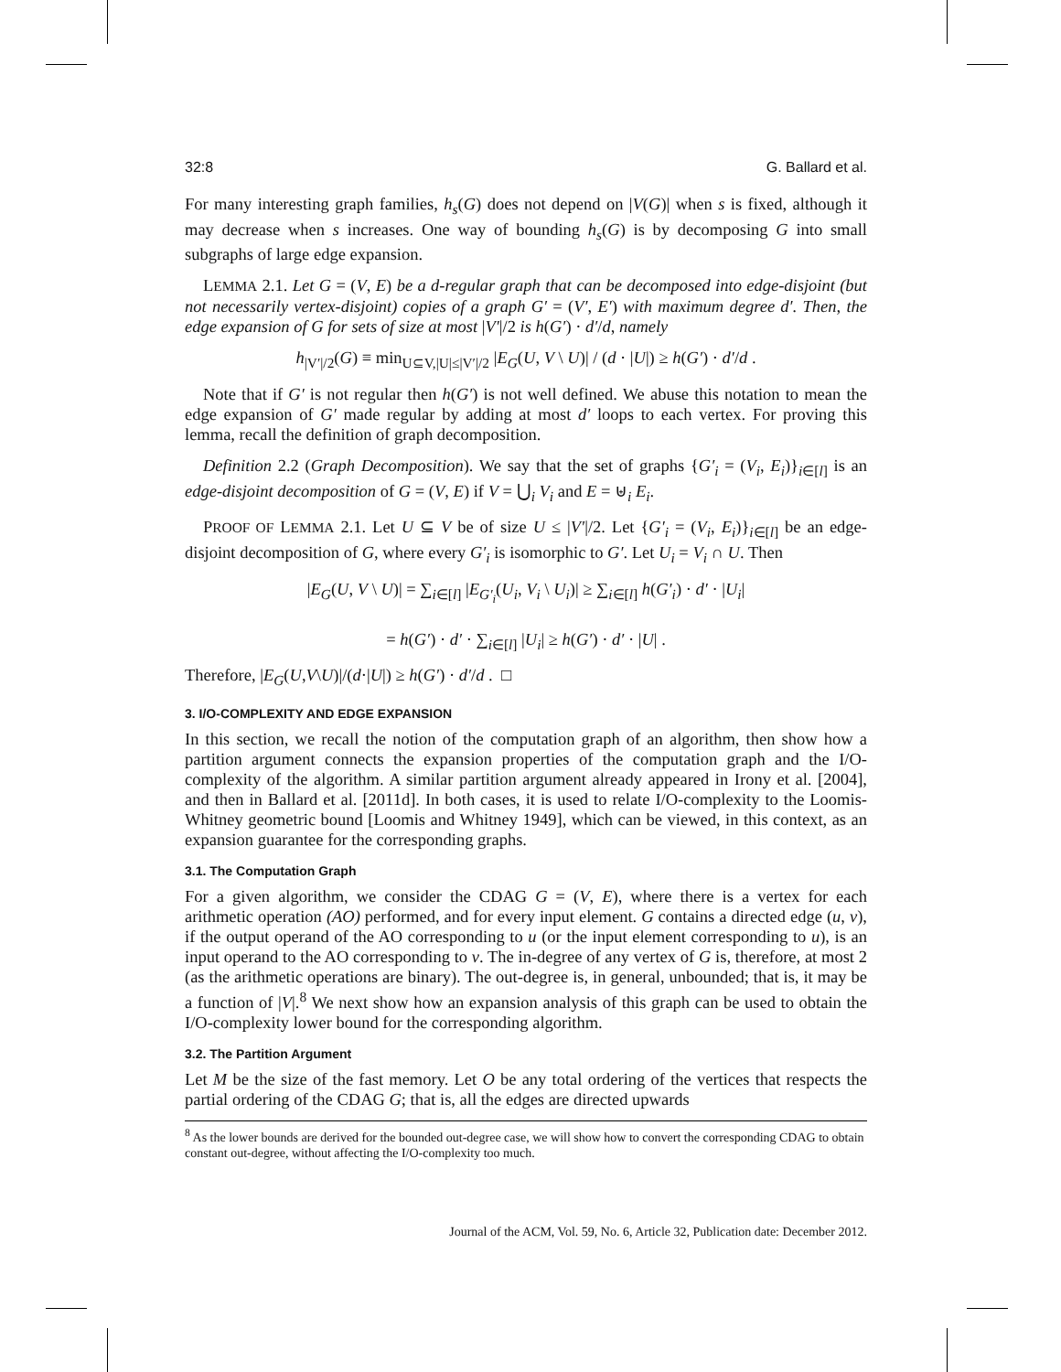32:8 G. Ballard et al.
For many interesting graph families, h<sub>s</sub>(G) does not depend on |V(G)| when s is fixed, although it may decrease when s increases. One way of bounding h<sub>s</sub>(G) is by decomposing G into small subgraphs of large edge expansion.
LEMMA 2.1. Let G = (V, E) be a d-regular graph that can be decomposed into edge-disjoint (but not necessarily vertex-disjoint) copies of a graph G′ = (V′, E′) with maximum degree d′. Then, the edge expansion of G for sets of size at most |V′|/2 is h(G′) · d′/d, namely
h<sub>|V′|/2</sub>(G) ≡ min<sub>U⊆V,|U|≤|V′|/2</sub> |E<sub>G</sub>(U, V \ U)| / (d · |U|) ≥ h(G′) · d′/d .
Note that if G′ is not regular then h(G′) is not well defined. We abuse this notation to mean the edge expansion of G′ made regular by adding at most d′ loops to each vertex. For proving this lemma, recall the definition of graph decomposition.
Definition 2.2 (Graph Decomposition). We say that the set of graphs {G′<sub>i</sub> = (V<sub>i</sub>, E<sub>i</sub>)}<sub>i∈[l]</sub> is an edge-disjoint decomposition of G = (V, E) if V = ⋃<sub>i</sub> V<sub>i</sub> and E = ⊎<sub>i</sub> E<sub>i</sub>.
PROOF OF LEMMA 2.1. Let U ⊆ V be of size U ≤ |V′|/2. Let {G′<sub>i</sub> = (V<sub>i</sub>, E<sub>i</sub>)}<sub>i∈[l]</sub> be an edge-disjoint decomposition of G, where every G′<sub>i</sub> is isomorphic to G′. Let U<sub>i</sub> = V<sub>i</sub> ∩ U. Then
|E<sub>G</sub>(U, V \ U)| = ∑<sub>i∈[l]</sub> |E<sub>G′<sub>i</sub></sub>(U<sub>i</sub>, V<sub>i</sub> \ U<sub>i</sub>)| ≥ ∑<sub>i∈[l]</sub> h(G′<sub>i</sub>) · d′ · |U<sub>i</sub>|
= h(G′) · d′ · ∑<sub>i∈[l]</sub> |U<sub>i</sub>| ≥ h(G′) · d′ · |U| .
Therefore, |E<sub>G</sub>(U,V\U)|/(d·|U|) ≥ h(G′) · d′/d . □
3. I/O-COMPLEXITY AND EDGE EXPANSION
In this section, we recall the notion of the computation graph of an algorithm, then show how a partition argument connects the expansion properties of the computation graph and the I/O-complexity of the algorithm. A similar partition argument already appeared in Irony et al. [2004], and then in Ballard et al. [2011d]. In both cases, it is used to relate I/O-complexity to the Loomis-Whitney geometric bound [Loomis and Whitney 1949], which can be viewed, in this context, as an expansion guarantee for the corresponding graphs.
3.1. The Computation Graph
For a given algorithm, we consider the CDAG G = (V, E), where there is a vertex for each arithmetic operation (AO) performed, and for every input element. G contains a directed edge (u, v), if the output operand of the AO corresponding to u (or the input element corresponding to u), is an input operand to the AO corresponding to v. The in-degree of any vertex of G is, therefore, at most 2 (as the arithmetic operations are binary). The out-degree is, in general, unbounded; that is, it may be a function of |V|.<sup>8</sup> We next show how an expansion analysis of this graph can be used to obtain the I/O-complexity lower bound for the corresponding algorithm.
3.2. The Partition Argument
Let M be the size of the fast memory. Let O be any total ordering of the vertices that respects the partial ordering of the CDAG G; that is, all the edges are directed upwards
<sup>8</sup> As the lower bounds are derived for the bounded out-degree case, we will show how to convert the corresponding CDAG to obtain constant out-degree, without affecting the I/O-complexity too much.
Journal of the ACM, Vol. 59, No. 6, Article 32, Publication date: December 2012.